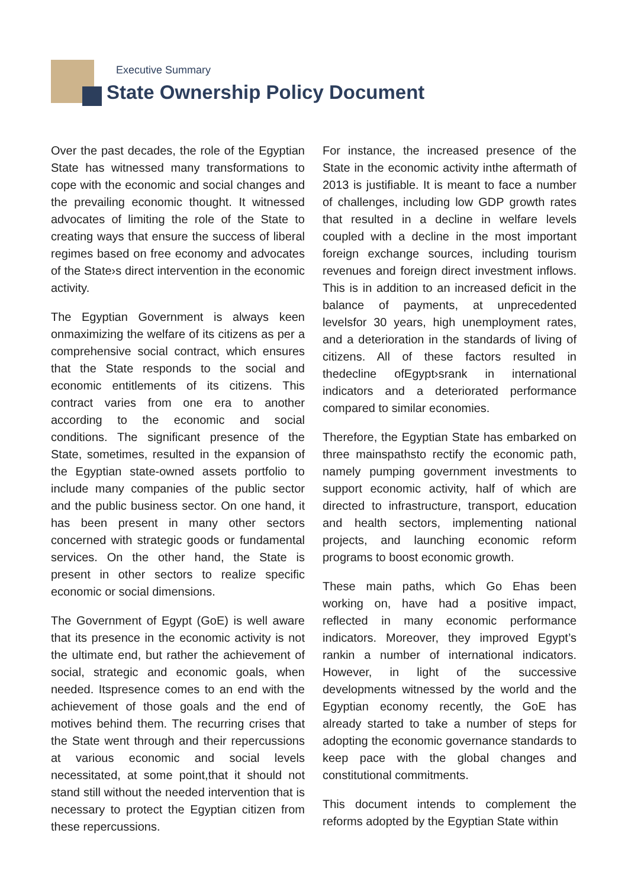Executive Summary
State Ownership Policy Document
Over the past decades, the role of the Egyptian State has witnessed many transformations to cope with the economic and social changes and the prevailing economic thought. It witnessed advocates of limiting the role of the State to creating ways that ensure the success of liberal regimes based on free economy and advocates of the State›s direct intervention in the economic activity.
The Egyptian Government is always keen onmaximizing the welfare of its citizens as per a comprehensive social contract, which ensures that the State responds to the social and economic entitlements of its citizens. This contract varies from one era to another according to the economic and social conditions. The significant presence of the State, sometimes, resulted in the expansion of the Egyptian state-owned assets portfolio to include many companies of the public sector and the public business sector. On one hand, it has been present in many other sectors concerned with strategic goods or fundamental services. On the other hand, the State is present in other sectors to realize specific economic or social dimensions.
The Government of Egypt (GoE) is well aware that its presence in the economic activity is not the ultimate end, but rather the achievement of social, strategic and economic goals, when needed. Itspresence comes to an end with the achievement of those goals and the end of motives behind them. The recurring crises that the State went through and their repercussions at various economic and social levels necessitated, at some point,that it should not stand still without the needed intervention that is necessary to protect the Egyptian citizen from these repercussions.
For instance, the increased presence of the State in the economic activity inthe aftermath of 2013 is justifiable. It is meant to face a number of challenges, including low GDP growth rates that resulted in a decline in welfare levels coupled with a decline in the most important foreign exchange sources, including tourism revenues and foreign direct investment inflows. This is in addition to an increased deficit in the balance of payments, at unprecedented levelsfor 30 years, high unemployment rates, and a deterioration in the standards of living of citizens. All of these factors resulted in thedecline ofEgypt›srank in international indicators and a deteriorated performance compared to similar economies.
Therefore, the Egyptian State has embarked on three mainspathsto rectify the economic path, namely pumping government investments to support economic activity, half of which are directed to infrastructure, transport, education and health sectors, implementing national projects, and launching economic reform programs to boost economic growth.
These main paths, which Go Ehas been working on, have had a positive impact, reflected in many economic performance indicators. Moreover, they improved Egypt’s rankin a number of international indicators. However, in light of the successive developments witnessed by the world and the Egyptian economy recently, the GoE has already started to take a number of steps for adopting the economic governance standards to keep pace with the global changes and constitutional commitments.
This document intends to complement the reforms adopted by the Egyptian State within